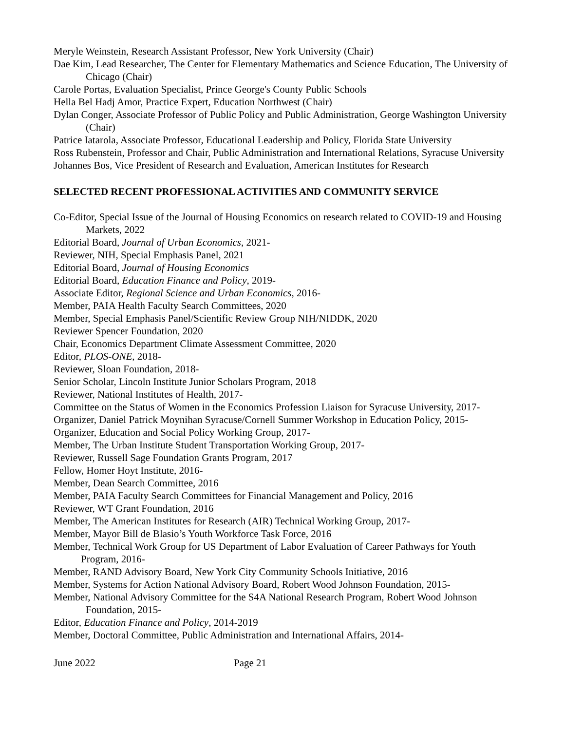Meryle Weinstein, Research Assistant Professor, New York University (Chair)
Dae Kim, Lead Researcher, The Center for Elementary Mathematics and Science Education, The University of Chicago (Chair)
Carole Portas, Evaluation Specialist, Prince George's County Public Schools
Hella Bel Hadj Amor, Practice Expert, Education Northwest (Chair)
Dylan Conger, Associate Professor of Public Policy and Public Administration, George Washington University (Chair)
Patrice Iatarola, Associate Professor, Educational Leadership and Policy, Florida State University
Ross Rubenstein, Professor and Chair, Public Administration and International Relations, Syracuse University
Johannes Bos, Vice President of Research and Evaluation, American Institutes for Research
SELECTED RECENT PROFESSIONAL ACTIVITIES AND COMMUNITY SERVICE
Co-Editor, Special Issue of the Journal of Housing Economics on research related to COVID-19 and Housing Markets, 2022
Editorial Board, Journal of Urban Economics, 2021-
Reviewer, NIH, Special Emphasis Panel, 2021
Editorial Board, Journal of Housing Economics
Editorial Board, Education Finance and Policy, 2019-
Associate Editor, Regional Science and Urban Economics, 2016-
Member, PAIA Health Faculty Search Committees, 2020
Member, Special Emphasis Panel/Scientific Review Group NIH/NIDDK, 2020
Reviewer Spencer Foundation, 2020
Chair, Economics Department Climate Assessment Committee, 2020
Editor, PLOS-ONE, 2018-
Reviewer, Sloan Foundation, 2018-
Senior Scholar, Lincoln Institute Junior Scholars Program, 2018
Reviewer, National Institutes of Health, 2017-
Committee on the Status of Women in the Economics Profession Liaison for Syracuse University, 2017-
Organizer, Daniel Patrick Moynihan Syracuse/Cornell Summer Workshop in Education Policy, 2015-
Organizer, Education and Social Policy Working Group, 2017-
Member, The Urban Institute Student Transportation Working Group, 2017-
Reviewer, Russell Sage Foundation Grants Program, 2017
Fellow, Homer Hoyt Institute, 2016-
Member, Dean Search Committee, 2016
Member, PAIA Faculty Search Committees for Financial Management and Policy, 2016
Reviewer, WT Grant Foundation, 2016
Member, The American Institutes for Research (AIR) Technical Working Group, 2017-
Member, Mayor Bill de Blasio’s Youth Workforce Task Force, 2016
Member, Technical Work Group for US Department of Labor Evaluation of Career Pathways for Youth Program, 2016-
Member, RAND Advisory Board, New York City Community Schools Initiative, 2016
Member, Systems for Action National Advisory Board, Robert Wood Johnson Foundation, 2015-
Member, National Advisory Committee for the S4A National Research Program, Robert Wood Johnson Foundation, 2015-
Editor, Education Finance and Policy, 2014-2019
Member, Doctoral Committee, Public Administration and International Affairs, 2014-
June 2022 Page 21